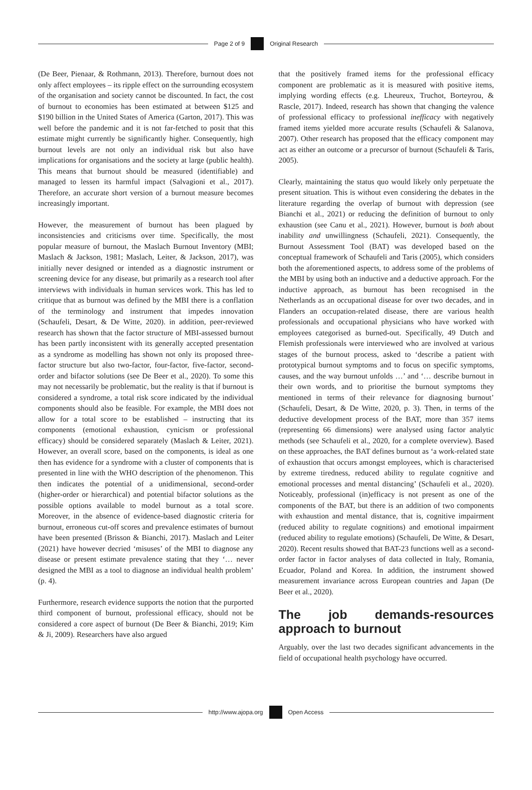Page 2 of 9 Original Research
(De Beer, Pienaar, & Rothmann, 2013). Therefore, burnout does not only affect employees – its ripple effect on the surrounding ecosystem of the organisation and society cannot be discounted. In fact, the cost of burnout to economies has been estimated at between $125 and $190 billion in the United States of America (Garton, 2017). This was well before the pandemic and it is not far-fetched to posit that this estimate might currently be significantly higher. Consequently, high burnout levels are not only an individual risk but also have implications for organisations and the society at large (public health). This means that burnout should be measured (identifiable) and managed to lessen its harmful impact (Salvagioni et al., 2017). Therefore, an accurate short version of a burnout measure becomes increasingly important.
However, the measurement of burnout has been plagued by inconsistencies and criticisms over time. Specifically, the most popular measure of burnout, the Maslach Burnout Inventory (MBI; Maslach & Jackson, 1981; Maslach, Leiter, & Jackson, 2017), was initially never designed or intended as a diagnostic instrument or screening device for any disease, but primarily as a research tool after interviews with individuals in human services work. This has led to critique that as burnout was defined by the MBI there is a conflation of the terminology and instrument that impedes innovation (Schaufeli, Desart, & De Witte, 2020). in addition, peer-reviewed research has shown that the factor structure of MBI-assessed burnout has been partly inconsistent with its generally accepted presentation as a syndrome as modelling has shown not only its proposed three-factor structure but also two-factor, four-factor, five-factor, second-order and bifactor solutions (see De Beer et al., 2020). To some this may not necessarily be problematic, but the reality is that if burnout is considered a syndrome, a total risk score indicated by the individual components should also be feasible. For example, the MBI does not allow for a total score to be established – instructing that its components (emotional exhaustion, cynicism or professional efficacy) should be considered separately (Maslach & Leiter, 2021). However, an overall score, based on the components, is ideal as one then has evidence for a syndrome with a cluster of components that is presented in line with the WHO description of the phenomenon. This then indicates the potential of a unidimensional, second-order (higher-order or hierarchical) and potential bifactor solutions as the possible options available to model burnout as a total score. Moreover, in the absence of evidence-based diagnostic criteria for burnout, erroneous cut-off scores and prevalence estimates of burnout have been presented (Brisson & Bianchi, 2017). Maslach and Leiter (2021) have however decried ‘misuses’ of the MBI to diagnose any disease or present estimate prevalence stating that they ‘… never designed the MBI as a tool to diagnose an individual health problem’ (p. 4).
Furthermore, research evidence supports the notion that the purported third component of burnout, professional efficacy, should not be considered a core aspect of burnout (De Beer & Bianchi, 2019; Kim & Ji, 2009). Researchers have also argued
that the positively framed items for the professional efficacy component are problematic as it is measured with positive items, implying wording effects (e.g. Lheureux, Truchot, Borteyrou, & Rascle, 2017). Indeed, research has shown that changing the valence of professional efficacy to professional inefficacy with negatively framed items yielded more accurate results (Schaufeli & Salanova, 2007). Other research has proposed that the efficacy component may act as either an outcome or a precursor of burnout (Schaufeli & Taris, 2005).
Clearly, maintaining the status quo would likely only perpetuate the present situation. This is without even considering the debates in the literature regarding the overlap of burnout with depression (see Bianchi et al., 2021) or reducing the definition of burnout to only exhaustion (see Canu et al., 2021). However, burnout is both about inability and unwillingness (Schaufeli, 2021). Consequently, the Burnout Assessment Tool (BAT) was developed based on the conceptual framework of Schaufeli and Taris (2005), which considers both the aforementioned aspects, to address some of the problems of the MBI by using both an inductive and a deductive approach. For the inductive approach, as burnout has been recognised in the Netherlands as an occupational disease for over two decades, and in Flanders an occupation-related disease, there are various health professionals and occupational physicians who have worked with employees categorised as burned-out. Specifically, 49 Dutch and Flemish professionals were interviewed who are involved at various stages of the burnout process, asked to ‘describe a patient with prototypical burnout symptoms and to focus on specific symptoms, causes, and the way burnout unfolds …’ and ‘… describe burnout in their own words, and to prioritise the burnout symptoms they mentioned in terms of their relevance for diagnosing burnout’ (Schaufeli, Desart, & De Witte, 2020, p. 3). Then, in terms of the deductive development process of the BAT, more than 357 items (representing 66 dimensions) were analysed using factor analytic methods (see Schaufeli et al., 2020, for a complete overview). Based on these approaches, the BAT defines burnout as ‘a work-related state of exhaustion that occurs amongst employees, which is characterised by extreme tiredness, reduced ability to regulate cognitive and emotional processes and mental distancing’ (Schaufeli et al., 2020). Noticeably, professional (in)efficacy is not present as one of the components of the BAT, but there is an addition of two components with exhaustion and mental distance, that is, cognitive impairment (reduced ability to regulate cognitions) and emotional impairment (reduced ability to regulate emotions) (Schaufeli, De Witte, & Desart, 2020). Recent results showed that BAT-23 functions well as a second-order factor in factor analyses of data collected in Italy, Romania, Ecuador, Poland and Korea. In addition, the instrument showed measurement invariance across European countries and Japan (De Beer et al., 2020).
The job demands-resources approach to burnout
Arguably, over the last two decades significant advancements in the field of occupational health psychology have occurred.
http://www.ajopa.org Open Access